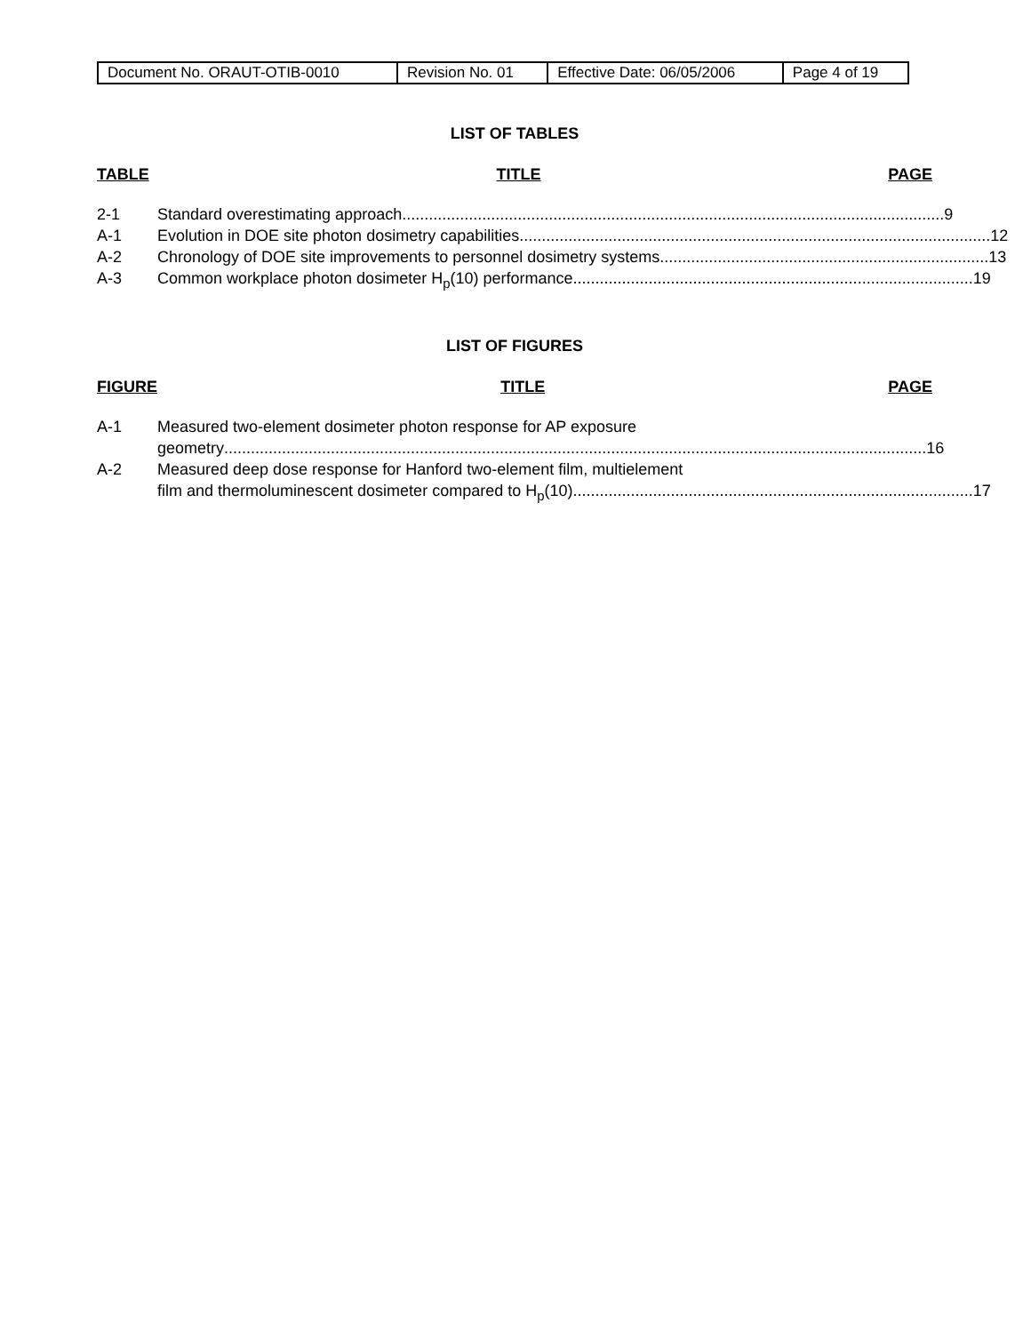| Document No. ORAUT-OTIB-0010 | Revision No. 01 | Effective Date: 06/05/2006 | Page 4 of 19 |
LIST OF TABLES
TABLE TITLE PAGE
2-1 Standard overestimating approach.......................................................................................................................... 9
A-1 Evolution in DOE site photon dosimetry capabilities.......................................................................................................... 12
A-2 Chronology of DOE site improvements to personnel dosimetry systems.......................................................................... 13
A-3 Common workplace photon dosimeter H<sub>p</sub>(10) performance .......................................................................................... 19
LIST OF FIGURES
FIGURE TITLE PAGE
A-1 Measured two-element dosimeter photon response for AP exposure
geometry.............................................................................................................................................................. 16
A-2 Measured deep dose response for Hanford two-element film, multielement
film and thermoluminescent dosimeter compared to H<sub>p</sub>(10) .......................................................................................... 17